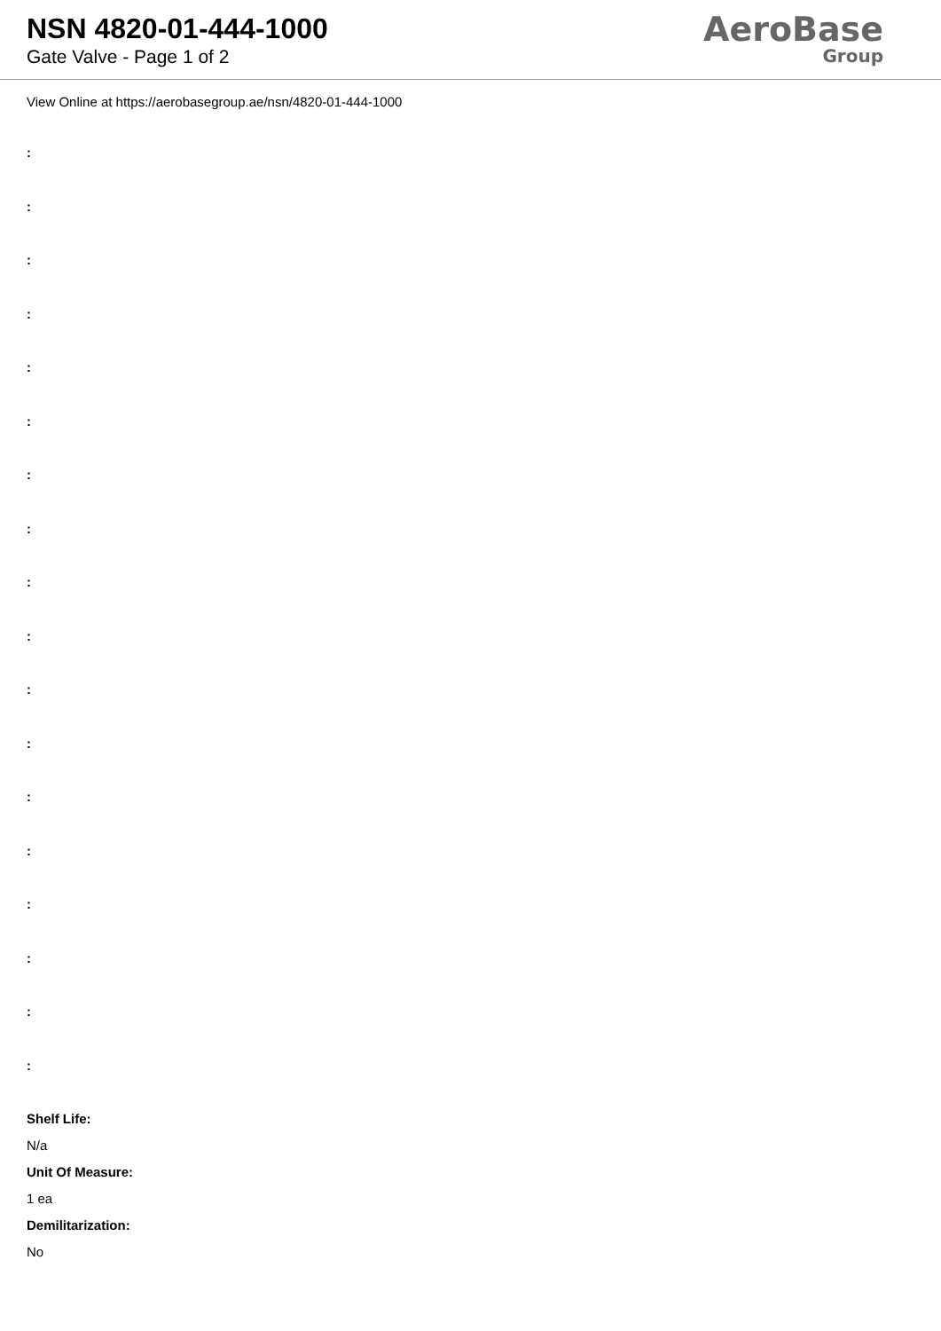NSN 4820-01-444-1000
Gate Valve - Page 1 of 2
AeroBase
Group
View Online at https://aerobasegroup.ae/nsn/4820-01-444-1000
:
:
:
:
:
:
:
:
:
:
:
:
:
:
:
:
:
:
Shelf Life:
N/a
Unit Of Measure:
1 ea
Demilitarization:
No